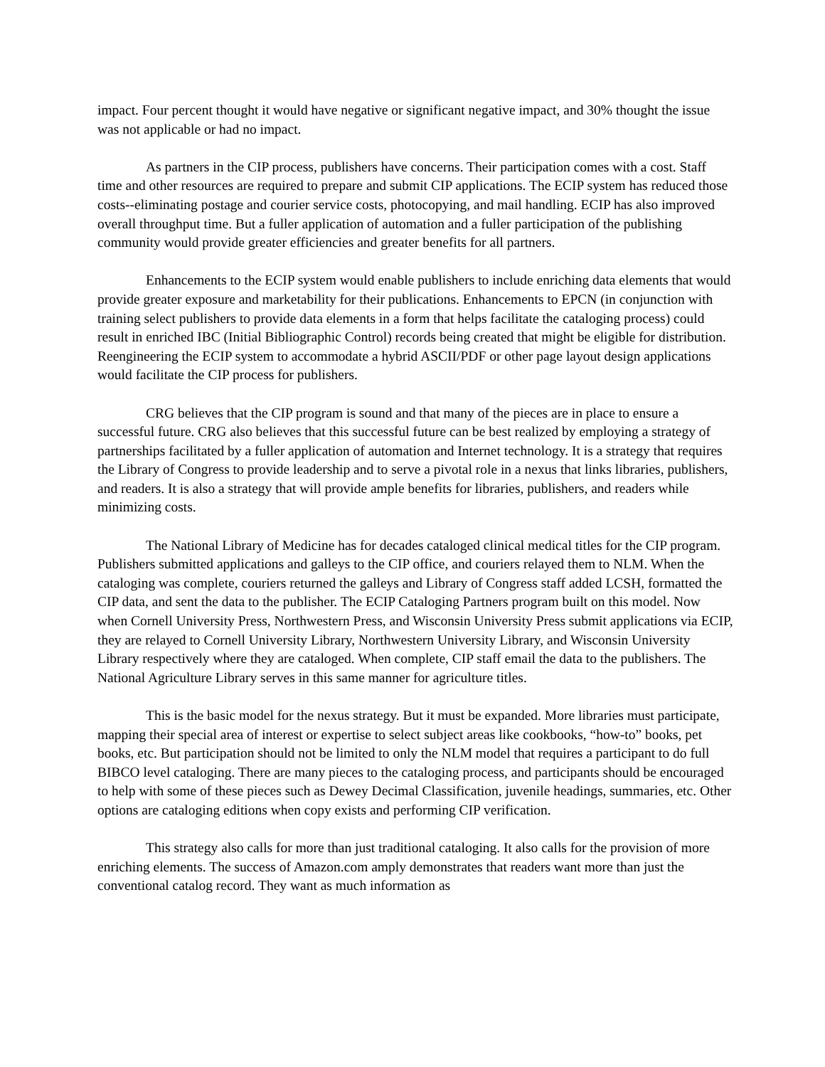impact. Four percent thought it would have negative or significant negative impact, and 30% thought the issue was not applicable or had no impact.
As partners in the CIP process, publishers have concerns. Their participation comes with a cost. Staff time and other resources are required to prepare and submit CIP applications. The ECIP system has reduced those costs--eliminating postage and courier service costs, photocopying, and mail handling. ECIP has also improved overall throughput time. But a fuller application of automation and a fuller participation of the publishing community would provide greater efficiencies and greater benefits for all partners.
Enhancements to the ECIP system would enable publishers to include enriching data elements that would provide greater exposure and marketability for their publications. Enhancements to EPCN (in conjunction with training select publishers to provide data elements in a form that helps facilitate the cataloging process) could result in enriched IBC (Initial Bibliographic Control) records being created that might be eligible for distribution. Reengineering the ECIP system to accommodate a hybrid ASCII/PDF or other page layout design applications would facilitate the CIP process for publishers.
CRG believes that the CIP program is sound and that many of the pieces are in place to ensure a successful future. CRG also believes that this successful future can be best realized by employing a strategy of partnerships facilitated by a fuller application of automation and Internet technology. It is a strategy that requires the Library of Congress to provide leadership and to serve a pivotal role in a nexus that links libraries, publishers, and readers. It is also a strategy that will provide ample benefits for libraries, publishers, and readers while minimizing costs.
The National Library of Medicine has for decades cataloged clinical medical titles for the CIP program. Publishers submitted applications and galleys to the CIP office, and couriers relayed them to NLM. When the cataloging was complete, couriers returned the galleys and Library of Congress staff added LCSH, formatted the CIP data, and sent the data to the publisher. The ECIP Cataloging Partners program built on this model. Now when Cornell University Press, Northwestern Press, and Wisconsin University Press submit applications via ECIP, they are relayed to Cornell University Library, Northwestern University Library, and Wisconsin University Library respectively where they are cataloged. When complete, CIP staff email the data to the publishers. The National Agriculture Library serves in this same manner for agriculture titles.
This is the basic model for the nexus strategy. But it must be expanded. More libraries must participate, mapping their special area of interest or expertise to select subject areas like cookbooks, “how-to” books, pet books, etc. But participation should not be limited to only the NLM model that requires a participant to do full BIBCO level cataloging. There are many pieces to the cataloging process, and participants should be encouraged to help with some of these pieces such as Dewey Decimal Classification, juvenile headings, summaries, etc. Other options are cataloging editions when copy exists and performing CIP verification.
This strategy also calls for more than just traditional cataloging. It also calls for the provision of more enriching elements. The success of Amazon.com amply demonstrates that readers want more than just the conventional catalog record. They want as much information as